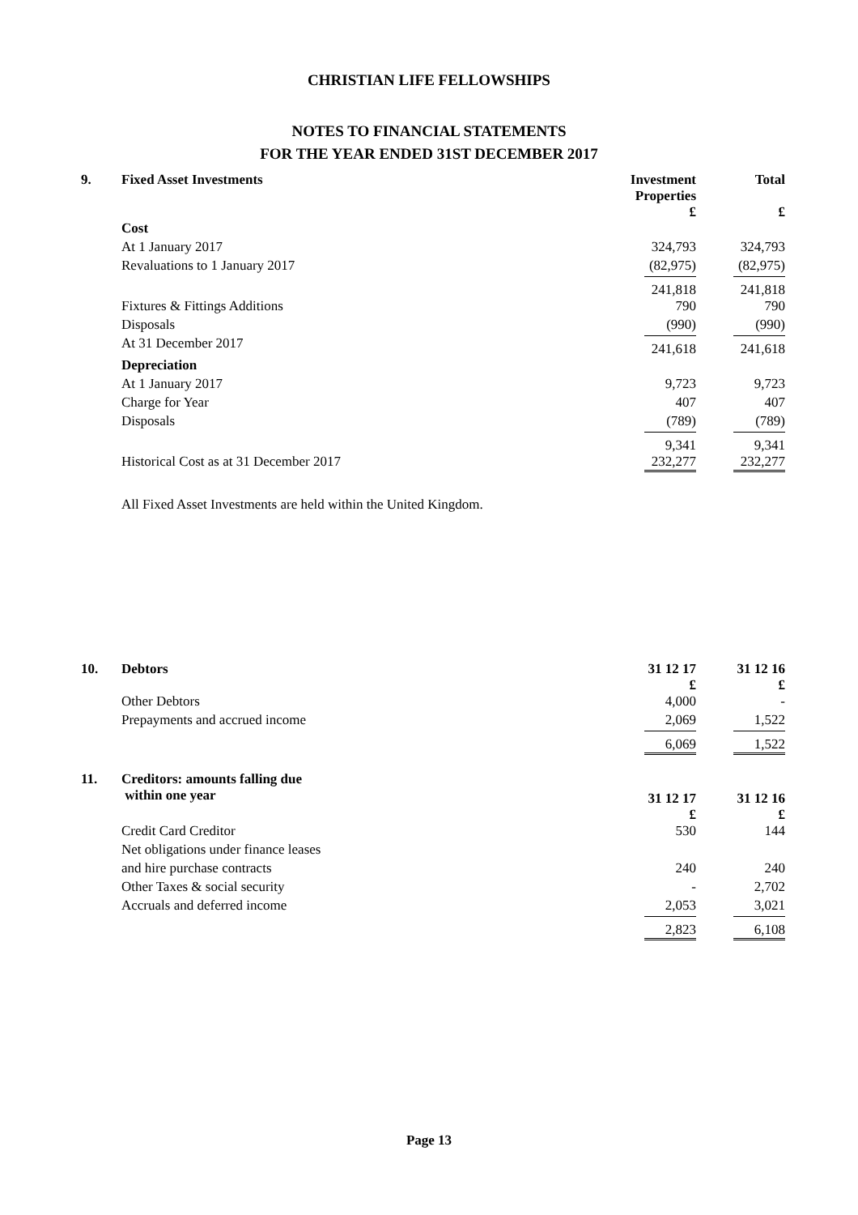CHRISTIAN LIFE FELLOWSHIPS
NOTES TO FINANCIAL STATEMENTS
FOR THE YEAR ENDED 31ST DECEMBER 2017
| 9. | Fixed Asset Investments | Investment Properties £ | | Total £ |
| | Cost | | | |
| | At 1 January 2017 | 324,793 | | 324,793 |
| | Revaluations to 1 January 2017 | (82,975) | | (82,975) |
| | | 241,818 | | 241,818 |
| | Fixtures & Fittings Additions | 790 | | 790 |
| | Disposals | (990) | | (990) |
| | At 31 December 2017 | 241,618 | | 241,618 |
| | Depreciation | | | |
| | At 1 January 2017 | 9,723 | | 9,723 |
| | Charge for Year | 407 | | 407 |
| | Disposals | (789) | | (789) |
| | | 9,341 | | 9,341 |
| | Historical Cost as at 31 December 2017 | 232,277 | | 232,277 |
| | All Fixed Asset Investments are held within the United Kingdom. | | | |
| 10. | Debtors | 31 12 17 £ | | 31 12 16 £ |
| | Other Debtors | 4,000 | | - |
| | Prepayments and accrued income | 2,069 | | 1,522 |
| | | 6,069 | | 1,522 |
| 11. | Creditors: amounts falling due within one year | 31 12 17 £ | | 31 12 16 £ |
| | Credit Card Creditor | 530 | | 144 |
| | Net obligations under finance leases | | | |
| | and hire purchase contracts | 240 | | 240 |
| | Other Taxes & social security | - | | 2,702 |
| | Accruals and deferred income | 2,053 | | 3,021 |
| | | 2,823 | | 6,108 |
Page 13